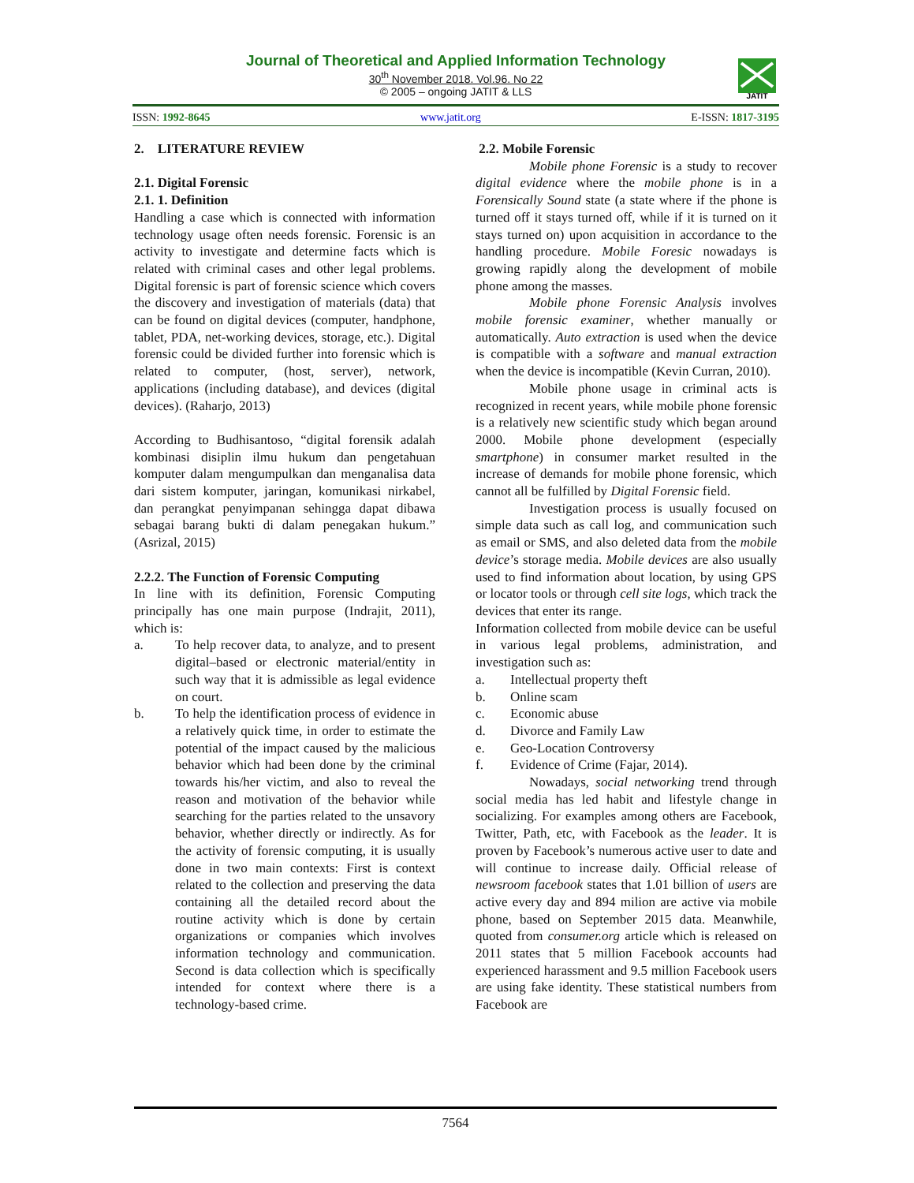Journal of Theoretical and Applied Information Technology
30<sup>th</sup> November 2018. Vol.96. No 22
© 2005 – ongoing JATIT & LLS
JATIT
ISSN: 1992-8645 www.jatit.org E-ISSN: 1817-3195
2. LITERATURE REVIEW
2.1. Digital Forensic
2.1. 1. Definition
Handling a case which is connected with information technology usage often needs forensic. Forensic is an activity to investigate and determine facts which is related with criminal cases and other legal problems. Digital forensic is part of forensic science which covers the discovery and investigation of materials (data) that can be found on digital devices (computer, handphone, tablet, PDA, net-working devices, storage, etc.). Digital forensic could be divided further into forensic which is related to computer, (host, server), network, applications (including database), and devices (digital devices). (Raharjo, 2013)
According to Budhisantoso, “digital forensik adalah kombinasi disiplin ilmu hukum dan pengetahuan komputer dalam mengumpulkan dan menganalisa data dari sistem komputer, jaringan, komunikasi nirkabel, dan perangkat penyimpanan sehingga dapat dibawa sebagai barang bukti di dalam penegakan hukum.” (Asrizal, 2015)
2.2.2. The Function of Forensic Computing
In line with its definition, Forensic Computing principally has one main purpose (Indrajit, 2011), which is:
a. To help recover data, to analyze, and to present digital–based or electronic material/entity in such way that it is admissible as legal evidence on court.
b. To help the identification process of evidence in a relatively quick time, in order to estimate the potential of the impact caused by the malicious behavior which had been done by the criminal towards his/her victim, and also to reveal the reason and motivation of the behavior while searching for the parties related to the unsavory behavior, whether directly or indirectly. As for the activity of forensic computing, it is usually done in two main contexts: First is context related to the collection and preserving the data containing all the detailed record about the routine activity which is done by certain organizations or companies which involves information technology and communication. Second is data collection which is specifically intended for context where there is a technology-based crime.
2.2. Mobile Forensic
Mobile phone Forensic is a study to recover digital evidence where the mobile phone is in a Forensically Sound state (a state where if the phone is turned off it stays turned off, while if it is turned on it stays turned on) upon acquisition in accordance to the handling procedure. Mobile Foresic nowadays is growing rapidly along the development of mobile phone among the masses.
Mobile phone Forensic Analysis involves mobile forensic examiner, whether manually or automatically. Auto extraction is used when the device is compatible with a software and manual extraction when the device is incompatible (Kevin Curran, 2010).
Mobile phone usage in criminal acts is recognized in recent years, while mobile phone forensic is a relatively new scientific study which began around 2000. Mobile phone development (especially smartphone) in consumer market resulted in the increase of demands for mobile phone forensic, which cannot all be fulfilled by Digital Forensic field.
Investigation process is usually focused on simple data such as call log, and communication such as email or SMS, and also deleted data from the mobile device’s storage media. Mobile devices are also usually used to find information about location, by using GPS or locator tools or through cell site logs, which track the devices that enter its range.
Information collected from mobile device can be useful in various legal problems, administration, and investigation such as:
a. Intellectual property theft
b. Online scam
c. Economic abuse
d. Divorce and Family Law
e. Geo-Location Controversy
f. Evidence of Crime (Fajar, 2014).
Nowadays, social networking trend through social media has led habit and lifestyle change in socializing. For examples among others are Facebook, Twitter, Path, etc, with Facebook as the leader. It is proven by Facebook’s numerous active user to date and will continue to increase daily. Official release of newsroom facebook states that 1.01 billion of users are active every day and 894 milion are active via mobile phone, based on September 2015 data. Meanwhile, quoted from consumer.org article which is released on 2011 states that 5 million Facebook accounts had experienced harassment and 9.5 million Facebook users are using fake identity. These statistical numbers from Facebook are
7564